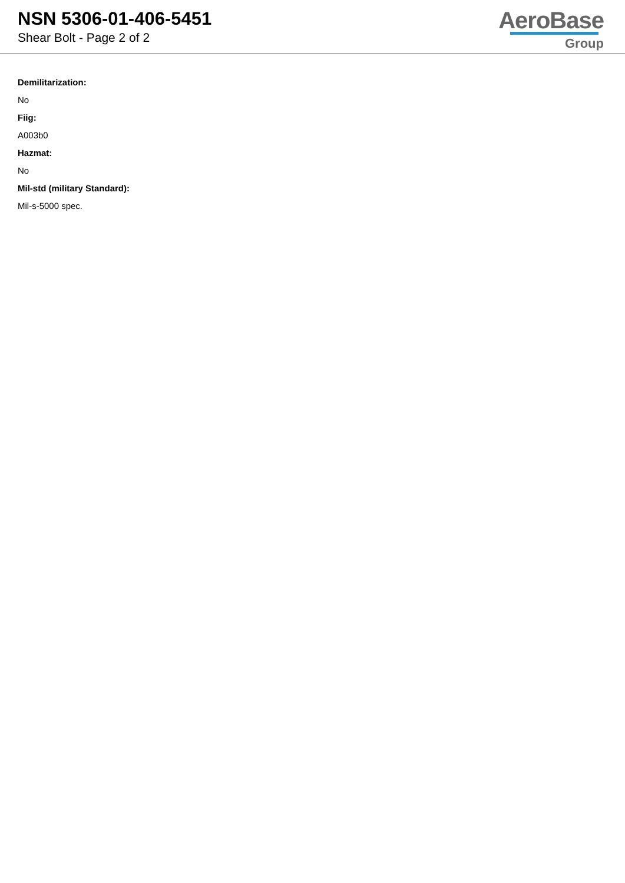NSN 5306-01-406-5451
Shear Bolt - Page 2 of 2
AeroBase
Group
Demilitarization:
No
Fiig:
A003b0
Hazmat:
No
Mil-std (military Standard):
Mil-s-5000 spec.